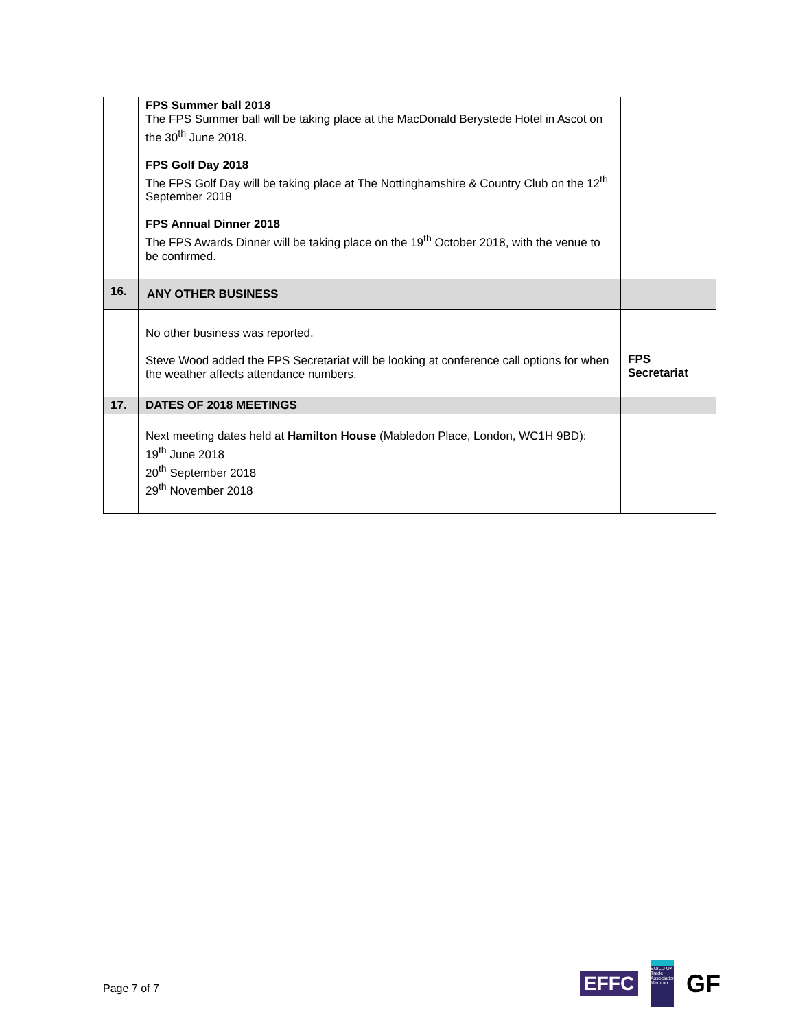| | FPS Summer ball 2018 The FPS Summer ball will be taking place at the MacDonald Berystede Hotel in Ascot on the 30<sup>th</sup> June 2018. FPS Golf Day 2018 The FPS Golf Day will be taking place at The Nottinghamshire & Country Club on the 12<sup>th</sup> September 2018 FPS Annual Dinner 2018 The FPS Awards Dinner will be taking place on the 19<sup>th</sup> October 2018, with the venue to be confirmed. | |
| 16. | ANY OTHER BUSINESS | |
| | No other business was reported. Steve Wood added the FPS Secretariat will be looking at conference call options for when the weather affects attendance numbers. | FPS Secretariat |
| 17. | DATES OF 2018 MEETINGS | |
| | Next meeting dates held at Hamilton House (Mabledon Place, London, WC1H 9BD): 19<sup>th</sup> June 2018 20<sup>th</sup> September 2018 29<sup>th</sup> November 2018 | |
Page 7 of 7
EFFC
BUILD UK
Trade Association Member
GF